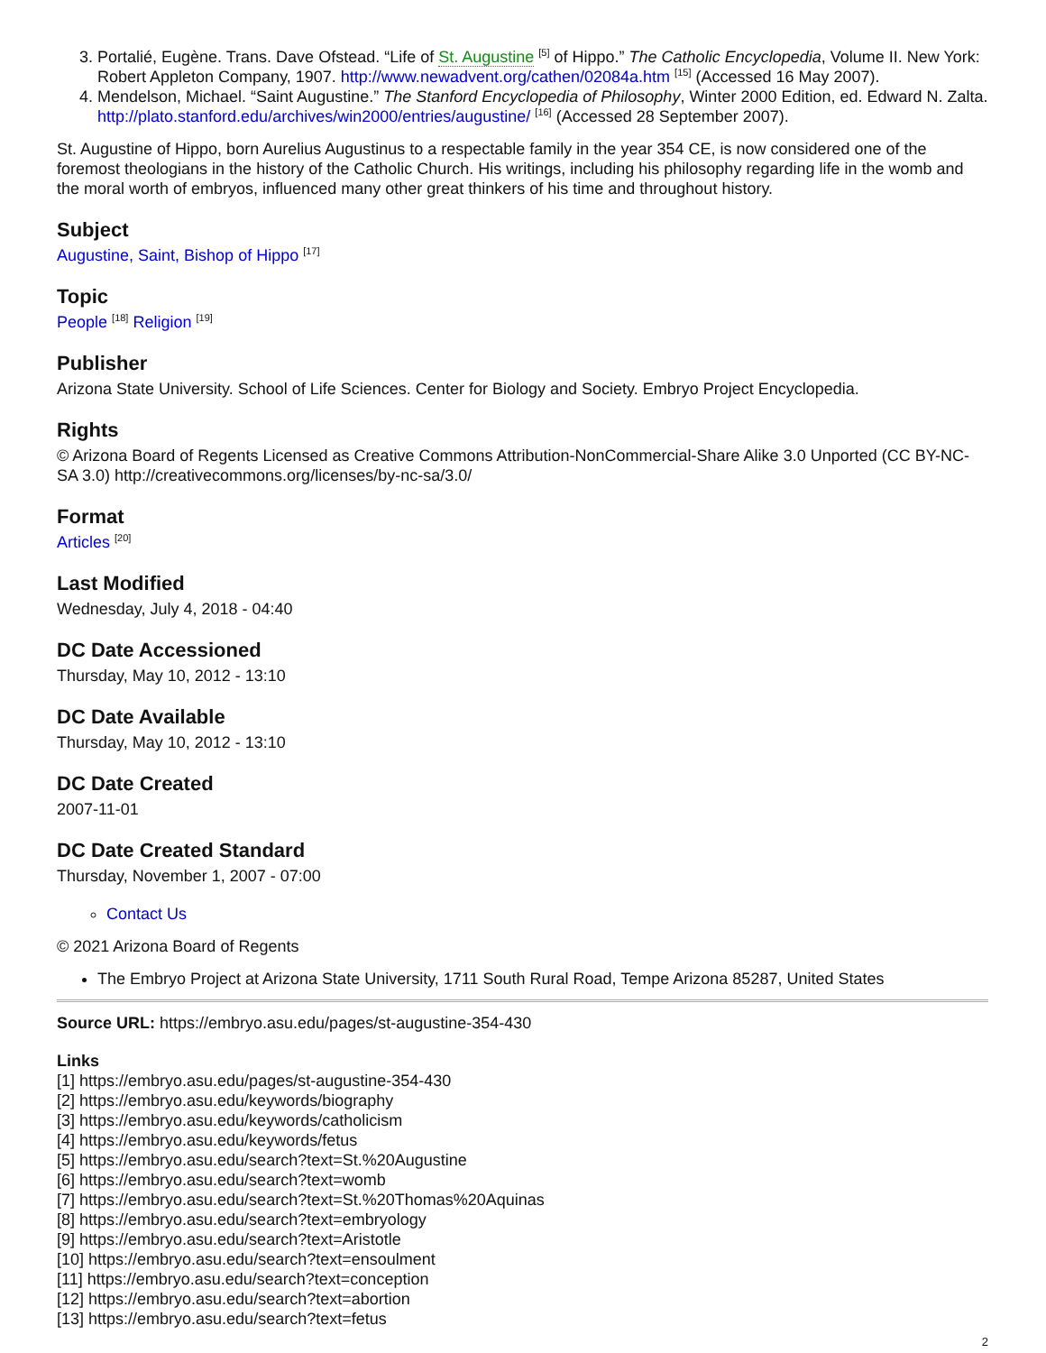3. Portalié, Eugène. Trans. Dave Ofstead. “Life of St. Augustine <sup>[5]</sup> of Hippo.” The Catholic Encyclopedia, Volume II. New York: Robert Appleton Company, 1907. http://www.newadvent.org/cathen/02084a.htm <sup>[15]</sup> (Accessed 16 May 2007).
4. Mendelson, Michael. “Saint Augustine.” The Stanford Encyclopedia of Philosophy, Winter 2000 Edition, ed. Edward N. Zalta. http://plato.stanford.edu/archives/win2000/entries/augustine/ <sup>[16]</sup> (Accessed 28 September 2007).
St. Augustine of Hippo, born Aurelius Augustinus to a respectable family in the year 354 CE, is now considered one of the foremost theologians in the history of the Catholic Church. His writings, including his philosophy regarding life in the womb and the moral worth of embryos, influenced many other great thinkers of his time and throughout history.
Subject
Augustine, Saint, Bishop of Hippo <sup>[17]</sup>
Topic
People <sup>[18]</sup> Religion <sup>[19]</sup>
Publisher
Arizona State University. School of Life Sciences. Center for Biology and Society. Embryo Project Encyclopedia.
Rights
© Arizona Board of Regents Licensed as Creative Commons Attribution-NonCommercial-Share Alike 3.0 Unported (CC BY-NC-SA 3.0) http://creativecommons.org/licenses/by-nc-sa/3.0/
Format
Articles <sup>[20]</sup>
Last Modified
Wednesday, July 4, 2018 - 04:40
DC Date Accessioned
Thursday, May 10, 2012 - 13:10
DC Date Available
Thursday, May 10, 2012 - 13:10
DC Date Created
2007-11-01
DC Date Created Standard
Thursday, November 1, 2007 - 07:00
Contact Us
© 2021 Arizona Board of Regents
The Embryo Project at Arizona State University, 1711 South Rural Road, Tempe Arizona 85287, United States
Source URL: https://embryo.asu.edu/pages/st-augustine-354-430
Links
[1] https://embryo.asu.edu/pages/st-augustine-354-430
[2] https://embryo.asu.edu/keywords/biography
[3] https://embryo.asu.edu/keywords/catholicism
[4] https://embryo.asu.edu/keywords/fetus
[5] https://embryo.asu.edu/search?text=St.%20Augustine
[6] https://embryo.asu.edu/search?text=womb
[7] https://embryo.asu.edu/search?text=St.%20Thomas%20Aquinas
[8] https://embryo.asu.edu/search?text=embryology
[9] https://embryo.asu.edu/search?text=Aristotle
[10] https://embryo.asu.edu/search?text=ensoulment
[11] https://embryo.asu.edu/search?text=conception
[12] https://embryo.asu.edu/search?text=abortion
[13] https://embryo.asu.edu/search?text=fetus
2